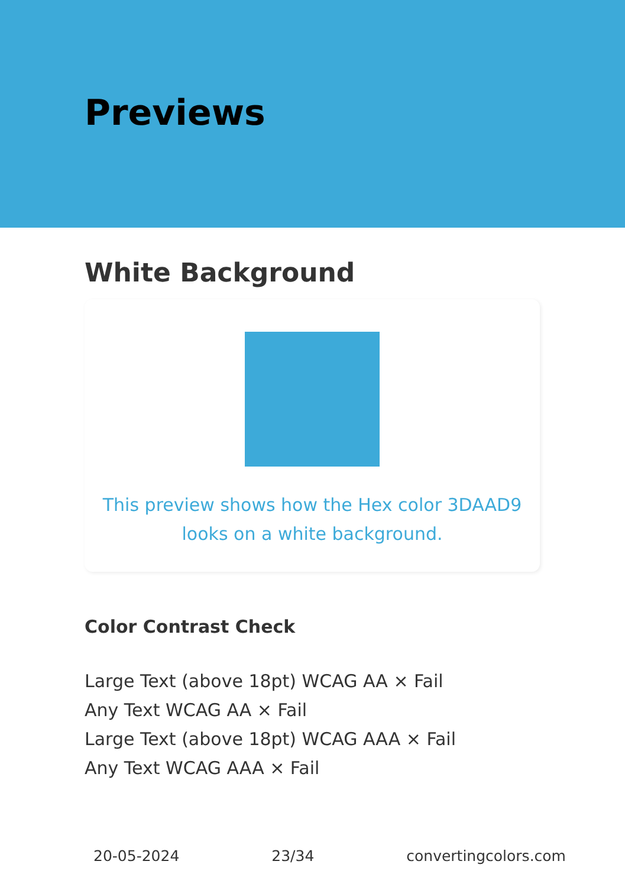Previews
White Background
This preview shows how the Hex color 3DAAD9 looks on a white background.
Color Contrast Check
Large Text (above 18pt) WCAG AA × Fail
Any Text WCAG AA × Fail
Large Text (above 18pt) WCAG AAA × Fail
Any Text WCAG AAA × Fail
20-05-2024 23/34 convertingcolors.com